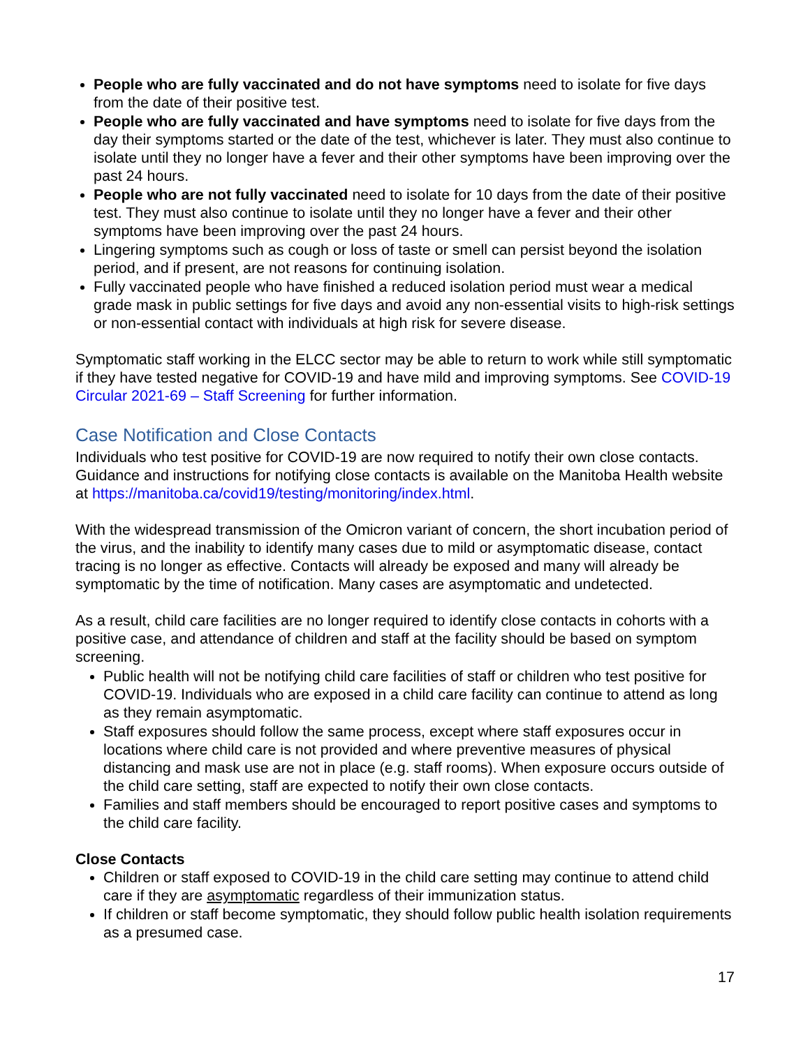People who are fully vaccinated and do not have symptoms need to isolate for five days from the date of their positive test.
People who are fully vaccinated and have symptoms need to isolate for five days from the day their symptoms started or the date of the test, whichever is later. They must also continue to isolate until they no longer have a fever and their other symptoms have been improving over the past 24 hours.
People who are not fully vaccinated need to isolate for 10 days from the date of their positive test. They must also continue to isolate until they no longer have a fever and their other symptoms have been improving over the past 24 hours.
Lingering symptoms such as cough or loss of taste or smell can persist beyond the isolation period, and if present, are not reasons for continuing isolation.
Fully vaccinated people who have finished a reduced isolation period must wear a medical grade mask in public settings for five days and avoid any non-essential visits to high-risk settings or non-essential contact with individuals at high risk for severe disease.
Symptomatic staff working in the ELCC sector may be able to return to work while still symptomatic if they have tested negative for COVID-19 and have mild and improving symptoms. See COVID-19 Circular 2021-69 – Staff Screening for further information.
Case Notification and Close Contacts
Individuals who test positive for COVID-19 are now required to notify their own close contacts. Guidance and instructions for notifying close contacts is available on the Manitoba Health website at https://manitoba.ca/covid19/testing/monitoring/index.html.
With the widespread transmission of the Omicron variant of concern, the short incubation period of the virus, and the inability to identify many cases due to mild or asymptomatic disease, contact tracing is no longer as effective. Contacts will already be exposed and many will already be symptomatic by the time of notification. Many cases are asymptomatic and undetected.
As a result, child care facilities are no longer required to identify close contacts in cohorts with a positive case, and attendance of children and staff at the facility should be based on symptom screening.
Public health will not be notifying child care facilities of staff or children who test positive for COVID-19. Individuals who are exposed in a child care facility can continue to attend as long as they remain asymptomatic.
Staff exposures should follow the same process, except where staff exposures occur in locations where child care is not provided and where preventive measures of physical distancing and mask use are not in place (e.g. staff rooms). When exposure occurs outside of the child care setting, staff are expected to notify their own close contacts.
Families and staff members should be encouraged to report positive cases and symptoms to the child care facility.
Close Contacts
Children or staff exposed to COVID-19 in the child care setting may continue to attend child care if they are asymptomatic regardless of their immunization status.
If children or staff become symptomatic, they should follow public health isolation requirements as a presumed case.
17